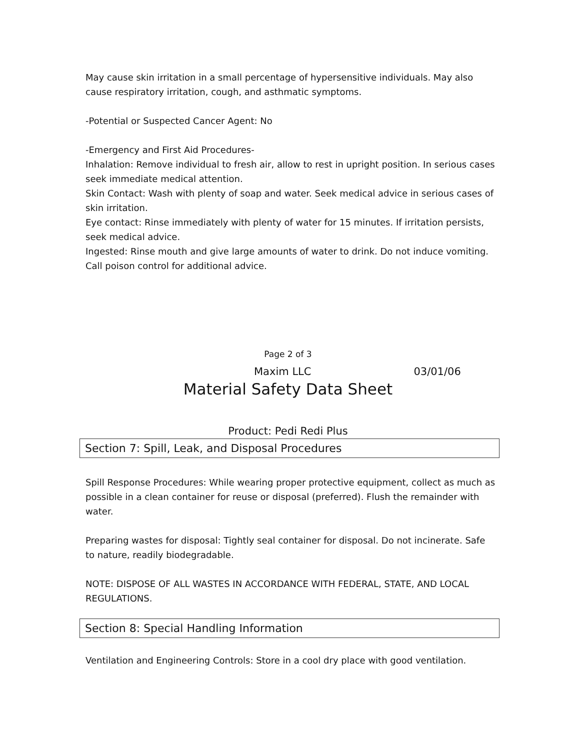May cause skin irritation in a small percentage of hypersensitive individuals. May also cause respiratory irritation, cough, and asthmatic symptoms.
-Potential or Suspected Cancer Agent: No
-Emergency and First Aid Procedures-
Inhalation: Remove individual to fresh air, allow to rest in upright position. In serious cases seek immediate medical attention.
Skin Contact: Wash with plenty of soap and water. Seek medical advice in serious cases of skin irritation.
Eye contact: Rinse immediately with plenty of water for 15 minutes. If irritation persists, seek medical advice.
Ingested: Rinse mouth and give large amounts of water to drink. Do not induce vomiting. Call poison control for additional advice.
Page 2 of 3
Maxim LLC 03/01/06
Material Safety Data Sheet
Product: Pedi Redi Plus
Section 7: Spill, Leak, and Disposal Procedures
Spill Response Procedures: While wearing proper protective equipment, collect as much as possible in a clean container for reuse or disposal (preferred). Flush the remainder with water.
Preparing wastes for disposal: Tightly seal container for disposal. Do not incinerate. Safe to nature, readily biodegradable.
NOTE: DISPOSE OF ALL WASTES IN ACCORDANCE WITH FEDERAL, STATE, AND LOCAL REGULATIONS.
Section 8: Special Handling Information
Ventilation and Engineering Controls: Store in a cool dry place with good ventilation.